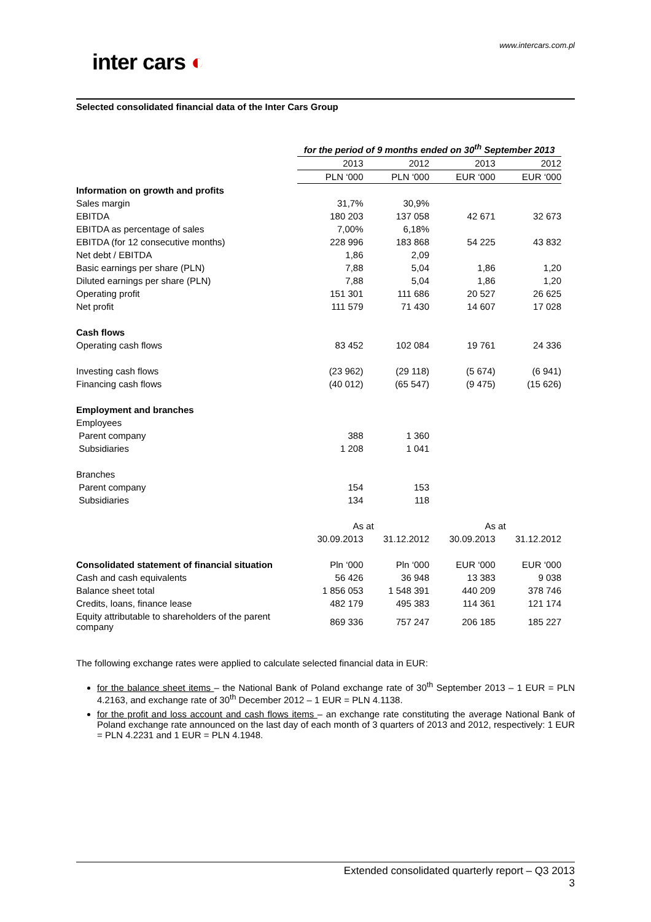inter cars ◐
www.intercars.com.pl
Selected consolidated financial data of the Inter Cars Group
| | for the period of 9 months ended on 30<sup>th</sup> September 2013 | | | |
| | 2013 | 2012 | 2013 | 2012 |
| | PLN ‘000 | PLN ‘000 | EUR ‘000 | EUR ‘000 |
| Information on growth and profits | | | | |
| Sales margin | 31,7% | 30,9% | | |
| EBITDA | 180 203 | 137 058 | 42 671 | 32 673 |
| EBITDA as percentage of sales | 7,00% | 6,18% | | |
| EBITDA (for 12 consecutive months) | 228 996 | 183 868 | 54 225 | 43 832 |
| Net debt / EBITDA | 1,86 | 2,09 | | |
| Basic earnings per share (PLN) | 7,88 | 5,04 | 1,86 | 1,20 |
| Diluted earnings per share (PLN) | 7,88 | 5,04 | 1,86 | 1,20 |
| Operating profit | 151 301 | 111 686 | 20 527 | 26 625 |
| Net profit | 111 579 | 71 430 | 14 607 | 17 028 |
| Cash flows | | | | |
| Operating cash flows | 83 452 | 102 084 | 19 761 | 24 336 |
| Investing cash flows | (23 962) | (29 118) | (5 674) | (6 941) |
| Financing cash flows | (40 012) | (65 547) | (9 475) | (15 626) |
| Employment and branches | | | | |
| Employees | | | | |
| Parent company | 388 | 1 360 | | |
| Subsidiaries | 1 208 | 1 041 | | |
| Branches | | | | |
| Parent company | 154 | 153 | | |
| Subsidiaries | 134 | 118 | | |
| | As at | | As at | |
| | 30.09.2013 | 31.12.2012 | 30.09.2013 | 31.12.2012 |
| Consolidated statement of financial situation | Pln ‘000 | Pln ‘000 | EUR ‘000 | EUR ‘000 |
| Cash and cash equivalents | 56 426 | 36 948 | 13 383 | 9 038 |
| Balance sheet total | 1 856 053 | 1 548 391 | 440 209 | 378 746 |
| Credits, loans, finance lease | 482 179 | 495 383 | 114 361 | 121 174 |
| Equity attributable to shareholders of the parent company | 869 336 | 757 247 | 206 185 | 185 227 |
The following exchange rates were applied to calculate selected financial data in EUR:
for the balance sheet items – the National Bank of Poland exchange rate of 30<sup>th</sup> September 2013 – 1 EUR = PLN 4.2163, and exchange rate of 30<sup>th</sup> December 2012 – 1 EUR = PLN 4.1138.
for the profit and loss account and cash flows items – an exchange rate constituting the average National Bank of Poland exchange rate announced on the last day of each month of 3 quarters of 2013 and 2012, respectively: 1 EUR = PLN 4.2231 and 1 EUR = PLN 4.1948.
Extended consolidated quarterly report – Q3 2013
3